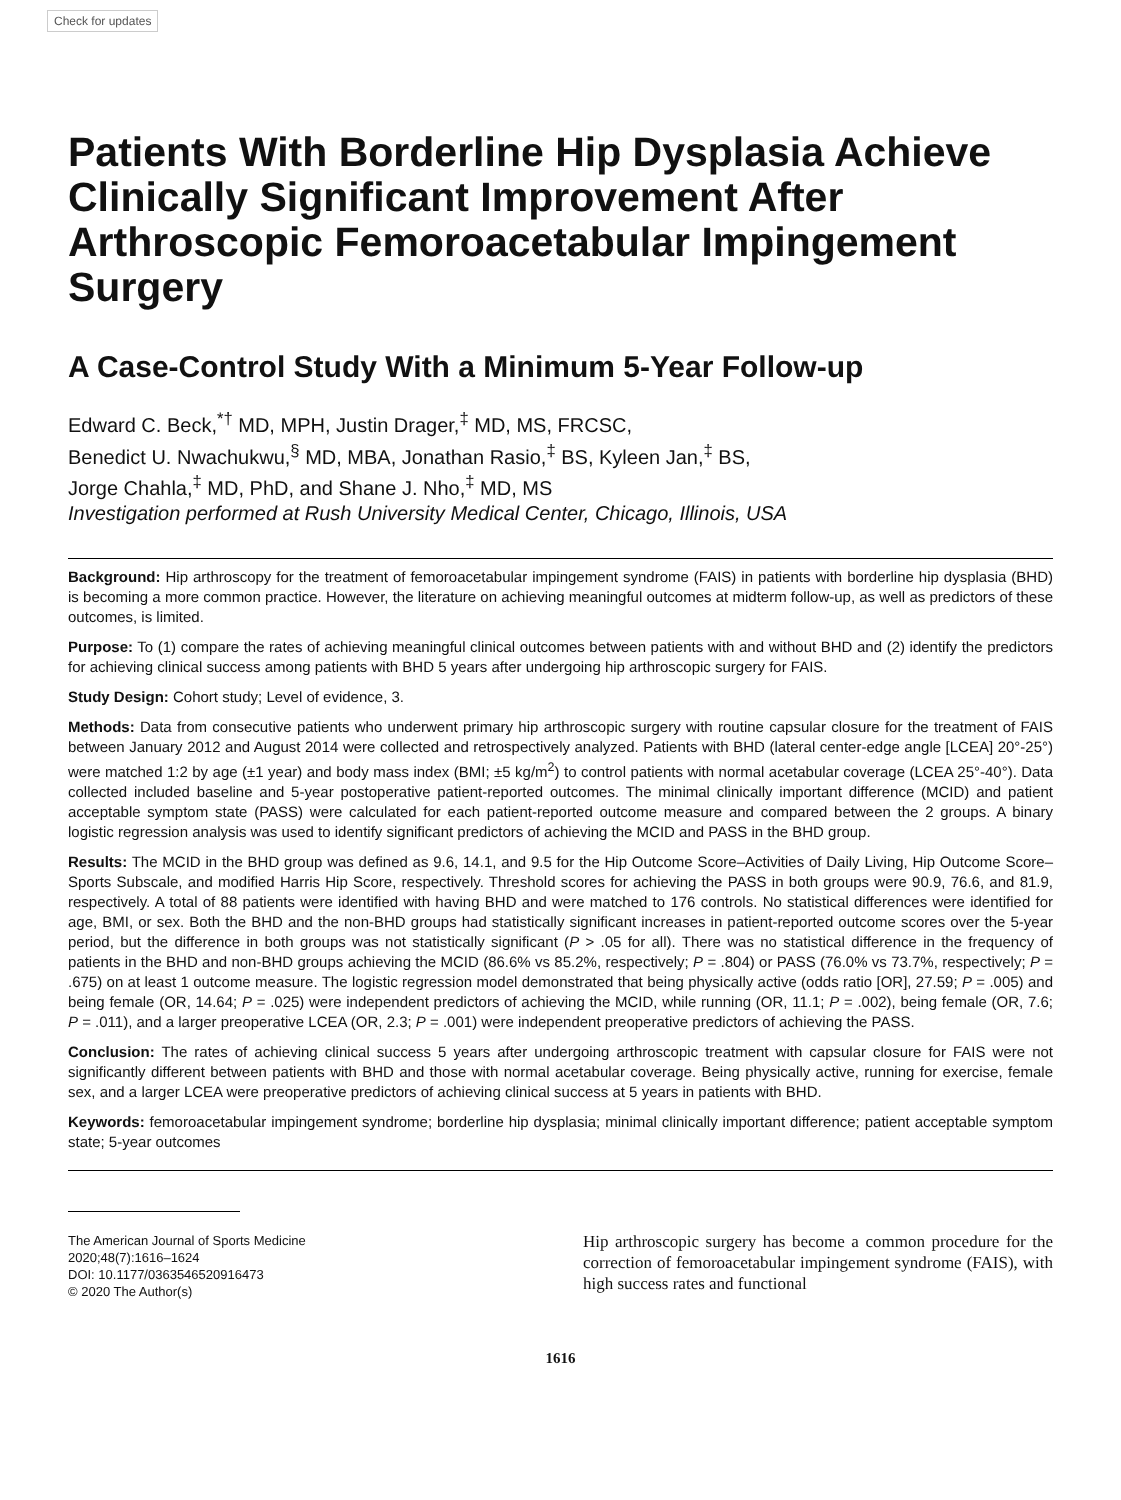Check for updates
Patients With Borderline Hip Dysplasia Achieve Clinically Significant Improvement After Arthroscopic Femoroacetabular Impingement Surgery
A Case-Control Study With a Minimum 5-Year Follow-up
Edward C. Beck,<sup>*†</sup> MD, MPH, Justin Drager,<sup>‡</sup> MD, MS, FRCSC,
Benedict U. Nwachukwu,<sup>§</sup> MD, MBA, Jonathan Rasio,<sup>‡</sup> BS, Kyleen Jan,<sup>‡</sup> BS,
Jorge Chahla,<sup>‡</sup> MD, PhD, and Shane J. Nho,<sup>‡</sup> MD, MS
Investigation performed at Rush University Medical Center, Chicago, Illinois, USA
Background: Hip arthroscopy for the treatment of femoroacetabular impingement syndrome (FAIS) in patients with borderline hip dysplasia (BHD) is becoming a more common practice. However, the literature on achieving meaningful outcomes at midterm follow-up, as well as predictors of these outcomes, is limited.
Purpose: To (1) compare the rates of achieving meaningful clinical outcomes between patients with and without BHD and (2) identify the predictors for achieving clinical success among patients with BHD 5 years after undergoing hip arthroscopic surgery for FAIS.
Study Design: Cohort study; Level of evidence, 3.
Methods: Data from consecutive patients who underwent primary hip arthroscopic surgery with routine capsular closure for the treatment of FAIS between January 2012 and August 2014 were collected and retrospectively analyzed. Patients with BHD (lateral center-edge angle [LCEA] 20°-25°) were matched 1:2 by age (±1 year) and body mass index (BMI; ±5 kg/m<sup>2</sup>) to control patients with normal acetabular coverage (LCEA 25°-40°). Data collected included baseline and 5-year postoperative patient-reported outcomes. The minimal clinically important difference (MCID) and patient acceptable symptom state (PASS) were calculated for each patient-reported outcome measure and compared between the 2 groups. A binary logistic regression analysis was used to identify significant predictors of achieving the MCID and PASS in the BHD group.
Results: The MCID in the BHD group was defined as 9.6, 14.1, and 9.5 for the Hip Outcome Score–Activities of Daily Living, Hip Outcome Score–Sports Subscale, and modified Harris Hip Score, respectively. Threshold scores for achieving the PASS in both groups were 90.9, 76.6, and 81.9, respectively. A total of 88 patients were identified with having BHD and were matched to 176 controls. No statistical differences were identified for age, BMI, or sex. Both the BHD and the non-BHD groups had statistically significant increases in patient-reported outcome scores over the 5-year period, but the difference in both groups was not statistically significant (P > .05 for all). There was no statistical difference in the frequency of patients in the BHD and non-BHD groups achieving the MCID (86.6% vs 85.2%, respectively; P = .804) or PASS (76.0% vs 73.7%, respectively; P = .675) on at least 1 outcome measure. The logistic regression model demonstrated that being physically active (odds ratio [OR], 27.59; P = .005) and being female (OR, 14.64; P = .025) were independent predictors of achieving the MCID, while running (OR, 11.1; P = .002), being female (OR, 7.6; P = .011), and a larger preoperative LCEA (OR, 2.3; P = .001) were independent preoperative predictors of achieving the PASS.
Conclusion: The rates of achieving clinical success 5 years after undergoing arthroscopic treatment with capsular closure for FAIS were not significantly different between patients with BHD and those with normal acetabular coverage. Being physically active, running for exercise, female sex, and a larger LCEA were preoperative predictors of achieving clinical success at 5 years in patients with BHD.
Keywords: femoroacetabular impingement syndrome; borderline hip dysplasia; minimal clinically important difference; patient acceptable symptom state; 5-year outcomes
The American Journal of Sports Medicine
2020;48(7):1616–1624
DOI: 10.1177/0363546520916473
© 2020 The Author(s)
Hip arthroscopic surgery has become a common procedure for the correction of femoroacetabular impingement syndrome (FAIS), with high success rates and functional
1616